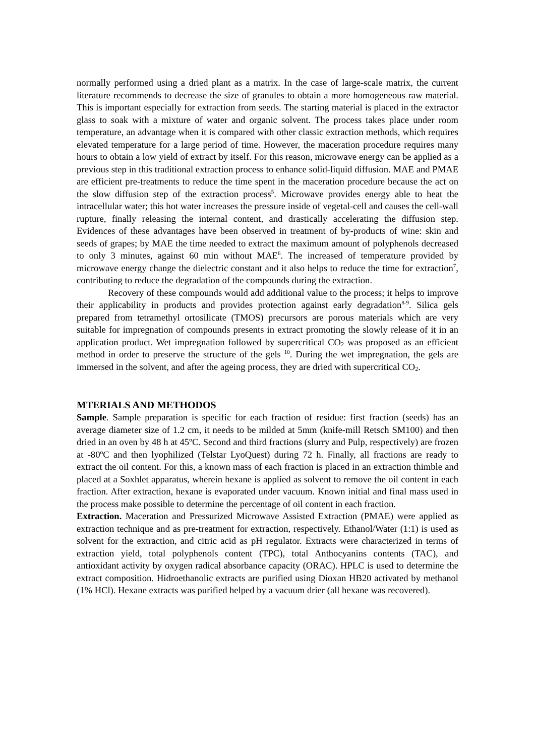normally performed using a dried plant as a matrix. In the case of large-scale matrix, the current literature recommends to decrease the size of granules to obtain a more homogeneous raw material. This is important especially for extraction from seeds. The starting material is placed in the extractor glass to soak with a mixture of water and organic solvent. The process takes place under room temperature, an advantage when it is compared with other classic extraction methods, which requires elevated temperature for a large period of time. However, the maceration procedure requires many hours to obtain a low yield of extract by itself. For this reason, microwave energy can be applied as a previous step in this traditional extraction process to enhance solid-liquid diffusion. MAE and PMAE are efficient pre-treatments to reduce the time spent in the maceration procedure because the act on the slow diffusion step of the extraction process<sup>5</sup>. Microwave provides energy able to heat the intracellular water; this hot water increases the pressure inside of vegetal-cell and causes the cell-wall rupture, finally releasing the internal content, and drastically accelerating the diffusion step. Evidences of these advantages have been observed in treatment of by-products of wine: skin and seeds of grapes; by MAE the time needed to extract the maximum amount of polyphenols decreased to only 3 minutes, against 60 min without MAE<sup>6</sup>. The increased of temperature provided by microwave energy change the dielectric constant and it also helps to reduce the time for extraction<sup>7</sup>, contributing to reduce the degradation of the compounds during the extraction.
Recovery of these compounds would add additional value to the process; it helps to improve their applicability in products and provides protection against early degradation<sup>8-9</sup>. Silica gels prepared from tetramethyl ortosilicate (TMOS) precursors are porous materials which are very suitable for impregnation of compounds presents in extract promoting the slowly release of it in an application product. Wet impregnation followed by supercritical CO<sub>2</sub> was proposed as an efficient method in order to preserve the structure of the gels <sup>10</sup>. During the wet impregnation, the gels are immersed in the solvent, and after the ageing process, they are dried with supercritical CO<sub>2</sub>.
MTERIALS AND METHODOS
Sample. Sample preparation is specific for each fraction of residue: first fraction (seeds) has an average diameter size of 1.2 cm, it needs to be milded at 5mm (knife-mill Retsch SM100) and then dried in an oven by 48 h at 45ºC. Second and third fractions (slurry and Pulp, respectively) are frozen at -80ºC and then lyophilized (Telstar LyoQuest) during 72 h. Finally, all fractions are ready to extract the oil content. For this, a known mass of each fraction is placed in an extraction thimble and placed at a Soxhlet apparatus, wherein hexane is applied as solvent to remove the oil content in each fraction. After extraction, hexane is evaporated under vacuum. Known initial and final mass used in the process make possible to determine the percentage of oil content in each fraction.
Extraction. Maceration and Pressurized Microwave Assisted Extraction (PMAE) were applied as extraction technique and as pre-treatment for extraction, respectively. Ethanol/Water (1:1) is used as solvent for the extraction, and citric acid as pH regulator. Extracts were characterized in terms of extraction yield, total polyphenols content (TPC), total Anthocyanins contents (TAC), and antioxidant activity by oxygen radical absorbance capacity (ORAC). HPLC is used to determine the extract composition. Hidroethanolic extracts are purified using Dioxan HB20 activated by methanol (1% HCl). Hexane extracts was purified helped by a vacuum drier (all hexane was recovered).